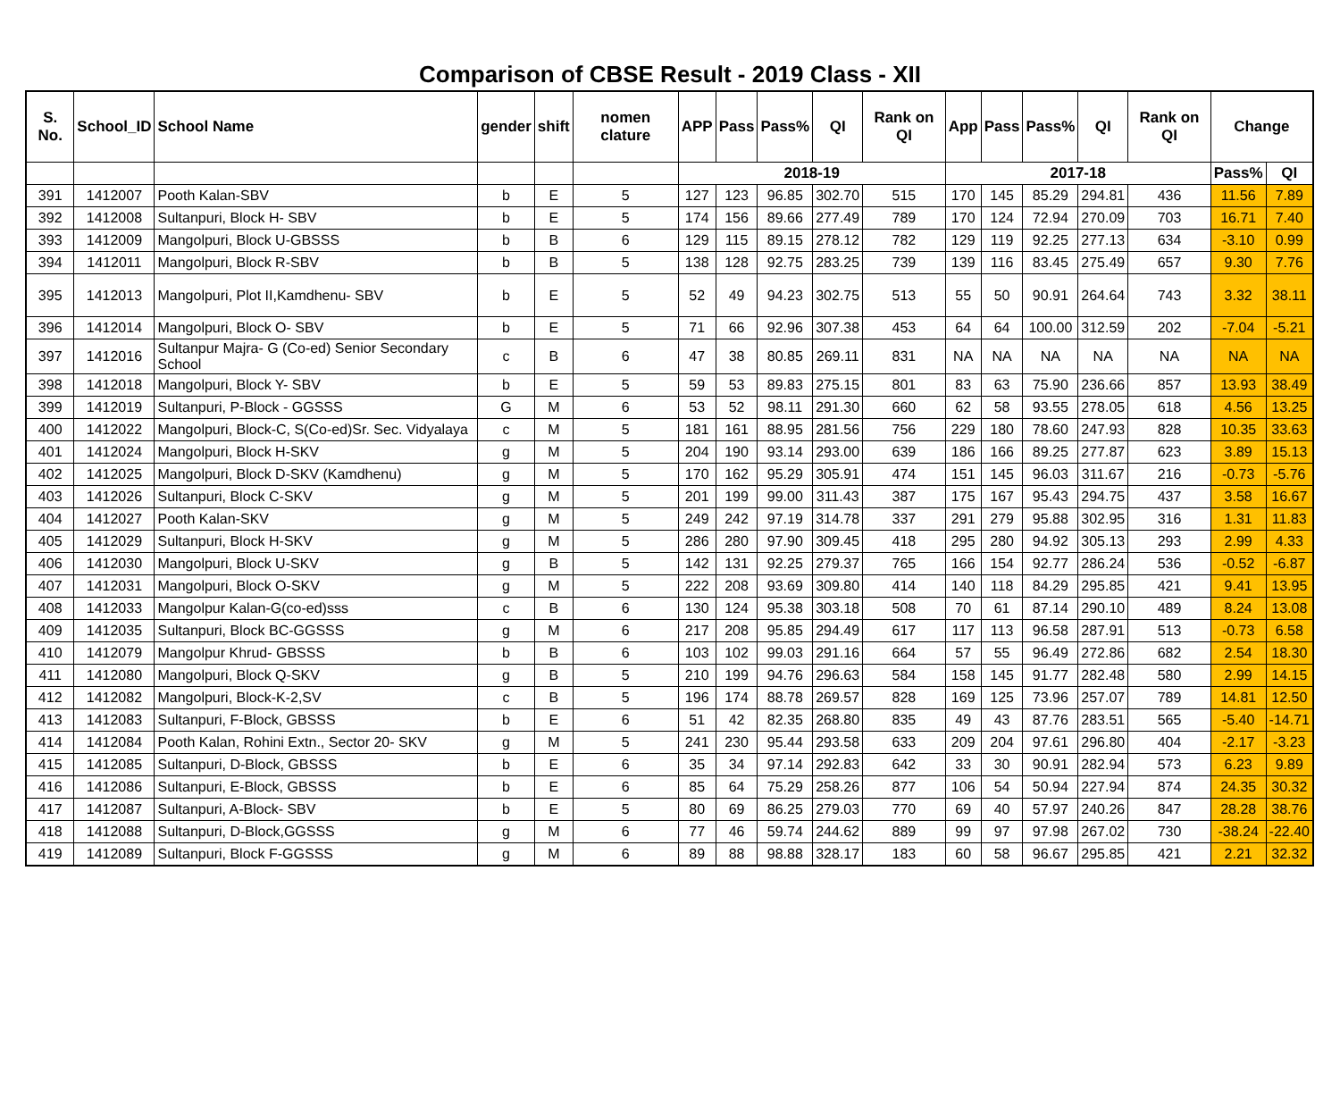Comparison of CBSE Result - 2019 Class - XII
| S. No. | School_ID | School Name | gender | shift | nomen clature | APP | Pass | Pass% | QI | Rank on QI | App | Pass | Pass% | QI | Rank on QI | Change | |
| --- | --- | --- | --- | --- | --- | --- | --- | --- | --- | --- | --- | --- | --- | --- | --- | --- | --- |
| | | | | | | 2018-19 | | | | | 2017-18 | | | | | Pass% | QI |
| 391 | 1412007 | Pooth Kalan-SBV | b | E | 5 | 127 | 123 | 96.85 | 302.70 | 515 | 170 | 145 | 85.29 | 294.81 | 436 | 11.56 | 7.89 |
| 392 | 1412008 | Sultanpuri, Block H- SBV | b | E | 5 | 174 | 156 | 89.66 | 277.49 | 789 | 170 | 124 | 72.94 | 270.09 | 703 | 16.71 | 7.40 |
| 393 | 1412009 | Mangolpuri, Block U-GBSSS | b | B | 6 | 129 | 115 | 89.15 | 278.12 | 782 | 129 | 119 | 92.25 | 277.13 | 634 | -3.10 | 0.99 |
| 394 | 1412011 | Mangolpuri, Block R-SBV | b | B | 5 | 138 | 128 | 92.75 | 283.25 | 739 | 139 | 116 | 83.45 | 275.49 | 657 | 9.30 | 7.76 |
| 395 | 1412013 | Mangolpuri, Plot II,Kamdhenu- SBV | b | E | 5 | 52 | 49 | 94.23 | 302.75 | 513 | 55 | 50 | 90.91 | 264.64 | 743 | 3.32 | 38.11 |
| 396 | 1412014 | Mangolpuri, Block O- SBV | b | E | 5 | 71 | 66 | 92.96 | 307.38 | 453 | 64 | 64 | 100.00 | 312.59 | 202 | -7.04 | -5.21 |
| 397 | 1412016 | Sultanpur Majra- G (Co-ed) Senior Secondary School | c | B | 6 | 47 | 38 | 80.85 | 269.11 | 831 | NA | NA | NA | NA | NA | NA | NA |
| 398 | 1412018 | Mangolpuri, Block Y- SBV | b | E | 5 | 59 | 53 | 89.83 | 275.15 | 801 | 83 | 63 | 75.90 | 236.66 | 857 | 13.93 | 38.49 |
| 399 | 1412019 | Sultanpuri, P-Block - GGSSS | G | M | 6 | 53 | 52 | 98.11 | 291.30 | 660 | 62 | 58 | 93.55 | 278.05 | 618 | 4.56 | 13.25 |
| 400 | 1412022 | Mangolpuri, Block-C, S(Co-ed)Sr. Sec. Vidyalaya | c | M | 5 | 181 | 161 | 88.95 | 281.56 | 756 | 229 | 180 | 78.60 | 247.93 | 828 | 10.35 | 33.63 |
| 401 | 1412024 | Mangolpuri, Block H-SKV | g | M | 5 | 204 | 190 | 93.14 | 293.00 | 639 | 186 | 166 | 89.25 | 277.87 | 623 | 3.89 | 15.13 |
| 402 | 1412025 | Mangolpuri, Block D-SKV (Kamdhenu) | g | M | 5 | 170 | 162 | 95.29 | 305.91 | 474 | 151 | 145 | 96.03 | 311.67 | 216 | -0.73 | -5.76 |
| 403 | 1412026 | Sultanpuri, Block C-SKV | g | M | 5 | 201 | 199 | 99.00 | 311.43 | 387 | 175 | 167 | 95.43 | 294.75 | 437 | 3.58 | 16.67 |
| 404 | 1412027 | Pooth Kalan-SKV | g | M | 5 | 249 | 242 | 97.19 | 314.78 | 337 | 291 | 279 | 95.88 | 302.95 | 316 | 1.31 | 11.83 |
| 405 | 1412029 | Sultanpuri, Block H-SKV | g | M | 5 | 286 | 280 | 97.90 | 309.45 | 418 | 295 | 280 | 94.92 | 305.13 | 293 | 2.99 | 4.33 |
| 406 | 1412030 | Mangolpuri, Block U-SKV | g | B | 5 | 142 | 131 | 92.25 | 279.37 | 765 | 166 | 154 | 92.77 | 286.24 | 536 | -0.52 | -6.87 |
| 407 | 1412031 | Mangolpuri, Block O-SKV | g | M | 5 | 222 | 208 | 93.69 | 309.80 | 414 | 140 | 118 | 84.29 | 295.85 | 421 | 9.41 | 13.95 |
| 408 | 1412033 | Mangolpur Kalan-G(co-ed)sss | c | B | 6 | 130 | 124 | 95.38 | 303.18 | 508 | 70 | 61 | 87.14 | 290.10 | 489 | 8.24 | 13.08 |
| 409 | 1412035 | Sultanpuri, Block BC-GGSSS | g | M | 6 | 217 | 208 | 95.85 | 294.49 | 617 | 117 | 113 | 96.58 | 287.91 | 513 | -0.73 | 6.58 |
| 410 | 1412079 | Mangolpur Khrud- GBSSS | b | B | 6 | 103 | 102 | 99.03 | 291.16 | 664 | 57 | 55 | 96.49 | 272.86 | 682 | 2.54 | 18.30 |
| 411 | 1412080 | Mangolpuri, Block Q-SKV | g | B | 5 | 210 | 199 | 94.76 | 296.63 | 584 | 158 | 145 | 91.77 | 282.48 | 580 | 2.99 | 14.15 |
| 412 | 1412082 | Mangolpuri, Block-K-2,SV | c | B | 5 | 196 | 174 | 88.78 | 269.57 | 828 | 169 | 125 | 73.96 | 257.07 | 789 | 14.81 | 12.50 |
| 413 | 1412083 | Sultanpuri, F-Block, GBSSS | b | E | 6 | 51 | 42 | 82.35 | 268.80 | 835 | 49 | 43 | 87.76 | 283.51 | 565 | -5.40 | -14.71 |
| 414 | 1412084 | Pooth Kalan, Rohini Extn., Sector 20- SKV | g | M | 5 | 241 | 230 | 95.44 | 293.58 | 633 | 209 | 204 | 97.61 | 296.80 | 404 | -2.17 | -3.23 |
| 415 | 1412085 | Sultanpuri, D-Block, GBSSS | b | E | 6 | 35 | 34 | 97.14 | 292.83 | 642 | 33 | 30 | 90.91 | 282.94 | 573 | 6.23 | 9.89 |
| 416 | 1412086 | Sultanpuri, E-Block, GBSSS | b | E | 6 | 85 | 64 | 75.29 | 258.26 | 877 | 106 | 54 | 50.94 | 227.94 | 874 | 24.35 | 30.32 |
| 417 | 1412087 | Sultanpuri, A-Block- SBV | b | E | 5 | 80 | 69 | 86.25 | 279.03 | 770 | 69 | 40 | 57.97 | 240.26 | 847 | 28.28 | 38.76 |
| 418 | 1412088 | Sultanpuri, D-Block,GGSSS | g | M | 6 | 77 | 46 | 59.74 | 244.62 | 889 | 99 | 97 | 97.98 | 267.02 | 730 | -38.24 | -22.40 |
| 419 | 1412089 | Sultanpuri, Block F-GGSSS | g | M | 6 | 89 | 88 | 98.88 | 328.17 | 183 | 60 | 58 | 96.67 | 295.85 | 421 | 2.21 | 32.32 |